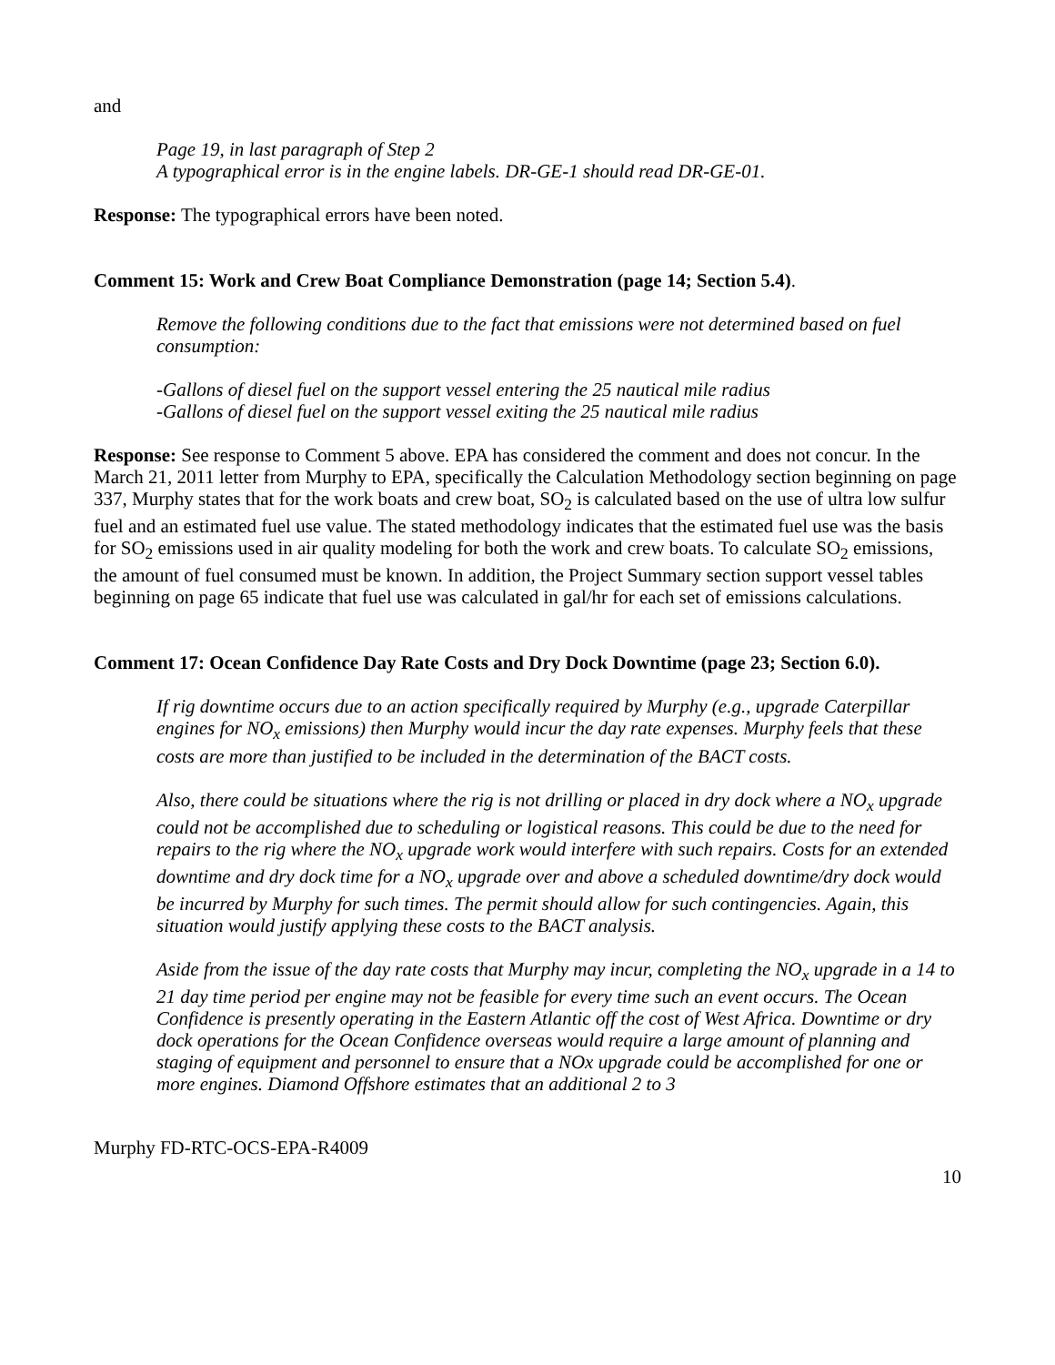and
Page 19, in last paragraph of Step 2
A typographical error is in the engine labels. DR-GE-1 should read DR-GE-01.
Response: The typographical errors have been noted.
Comment 15: Work and Crew Boat Compliance Demonstration (page 14; Section 5.4).
Remove the following conditions due to the fact that emissions were not determined based on fuel consumption:
-Gallons of diesel fuel on the support vessel entering the 25 nautical mile radius
-Gallons of diesel fuel on the support vessel exiting the 25 nautical mile radius
Response: See response to Comment 5 above. EPA has considered the comment and does not concur. In the March 21, 2011 letter from Murphy to EPA, specifically the Calculation Methodology section beginning on page 337, Murphy states that for the work boats and crew boat, SO<sub>2</sub> is calculated based on the use of ultra low sulfur fuel and an estimated fuel use value. The stated methodology indicates that the estimated fuel use was the basis for SO<sub>2</sub> emissions used in air quality modeling for both the work and crew boats. To calculate SO<sub>2</sub> emissions, the amount of fuel consumed must be known. In addition, the Project Summary section support vessel tables beginning on page 65 indicate that fuel use was calculated in gal/hr for each set of emissions calculations.
Comment 17: Ocean Confidence Day Rate Costs and Dry Dock Downtime (page 23; Section 6.0).
If rig downtime occurs due to an action specifically required by Murphy (e.g., upgrade Caterpillar engines for NO<sub>x</sub> emissions) then Murphy would incur the day rate expenses. Murphy feels that these costs are more than justified to be included in the determination of the BACT costs.
Also, there could be situations where the rig is not drilling or placed in dry dock where a NO<sub>x</sub> upgrade could not be accomplished due to scheduling or logistical reasons. This could be due to the need for repairs to the rig where the NO<sub>x</sub> upgrade work would interfere with such repairs. Costs for an extended downtime and dry dock time for a NO<sub>x</sub> upgrade over and above a scheduled downtime/dry dock would be incurred by Murphy for such times. The permit should allow for such contingencies. Again, this situation would justify applying these costs to the BACT analysis.
Aside from the issue of the day rate costs that Murphy may incur, completing the NO<sub>x</sub> upgrade in a 14 to 21 day time period per engine may not be feasible for every time such an event occurs. The Ocean Confidence is presently operating in the Eastern Atlantic off the cost of West Africa. Downtime or dry dock operations for the Ocean Confidence overseas would require a large amount of planning and staging of equipment and personnel to ensure that a NOx upgrade could be accomplished for one or more engines. Diamond Offshore estimates that an additional 2 to 3
Murphy FD-RTC-OCS-EPA-R4009
10